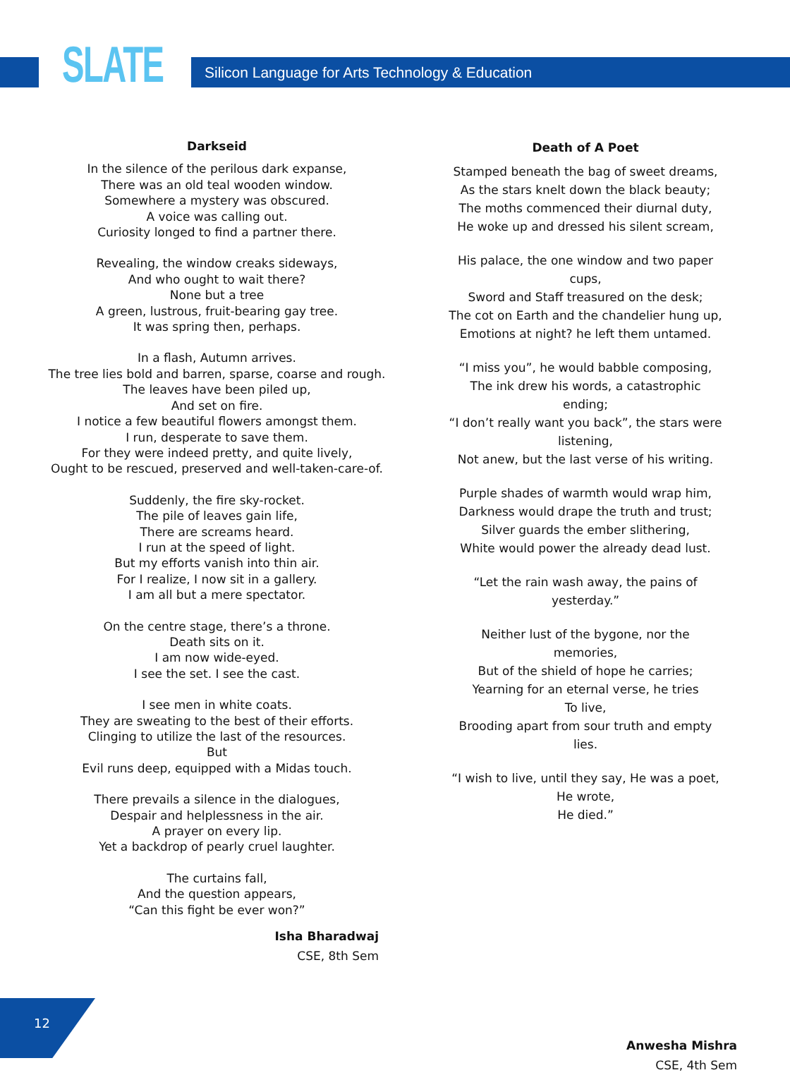SLATE
Silicon Language for Arts Technology & Education
Darkseid
In the silence of the perilous dark expanse,
There was an old teal wooden window.
Somewhere a mystery was obscured.
A voice was calling out.
Curiosity longed to find a partner there.
Revealing, the window creaks sideways,
And who ought to wait there?
None but a tree
A green, lustrous, fruit-bearing gay tree.
It was spring then, perhaps.
In a flash, Autumn arrives.
The tree lies bold and barren, sparse, coarse and rough.
The leaves have been piled up,
And set on fire.
I notice a few beautiful flowers amongst them.
I run, desperate to save them.
For they were indeed pretty, and quite lively,
Ought to be rescued, preserved and well-taken-care-of.
Suddenly, the fire sky-rocket.
The pile of leaves gain life,
There are screams heard.
I run at the speed of light.
But my efforts vanish into thin air.
For I realize, I now sit in a gallery.
I am all but a mere spectator.
On the centre stage, there’s a throne.
Death sits on it.
I am now wide-eyed.
I see the set. I see the cast.
I see men in white coats.
They are sweating to the best of their efforts.
Clinging to utilize the last of the resources.
But
Evil runs deep, equipped with a Midas touch.
There prevails a silence in the dialogues,
Despair and helplessness in the air.
A prayer on every lip.
Yet a backdrop of pearly cruel laughter.
The curtains fall,
And the question appears,
“Can this fight be ever won?”
Isha Bharadwaj
CSE, 8th Sem
Death of A Poet
Stamped beneath the bag of sweet dreams,
As the stars knelt down the black beauty;
The moths commenced their diurnal duty,
He woke up and dressed his silent scream,
His palace, the one window and two paper cups,
Sword and Staff treasured on the desk;
The cot on Earth and the chandelier hung up,
Emotions at night? he left them untamed.
“I miss you”, he would babble composing,
The ink drew his words, a catastrophic ending;
“I don’t really want you back”, the stars were listening,
Not anew, but the last verse of his writing.
Purple shades of warmth would wrap him,
Darkness would drape the truth and trust;
Silver guards the ember slithering,
White would power the already dead lust.
“Let the rain wash away, the pains of yesterday.”
Neither lust of the bygone, nor the memories,
But of the shield of hope he carries;
Yearning for an eternal verse, he tries
To live,
Brooding apart from sour truth and empty lies.
“I wish to live, until they say, He was a poet, He wrote,
He died.”
Anwesha Mishra
CSE, 4th Sem
12